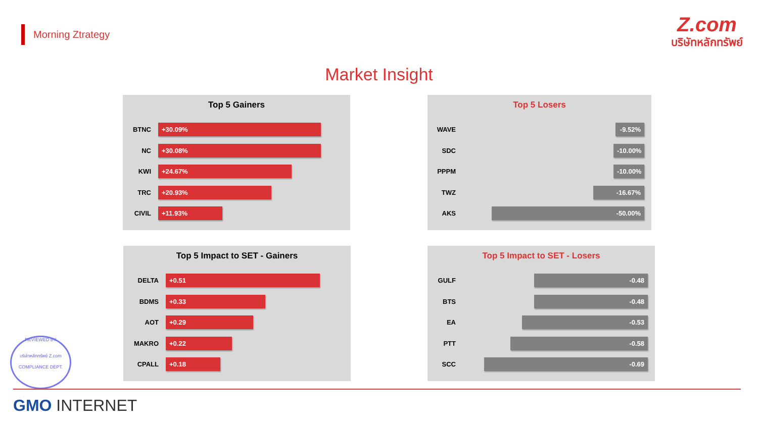Morning Ztrategy
Z.com
บริษัทหลักทรัพย์
Market Insight
Top 5 Gainers
BTNC
+30.09%
NC
+30.08%
KWI
+24.67%
TRC
+20.93%
CIVIL
+11.93%
Top 5 Losers
WAVE
-9.52%
SDC
-10.00%
PPPM
-10.00%
TWZ
-16.67%
AKS
-50.00%
Top 5 Impact to SET - Gainers
DELTA
+0.51
BDMS
+0.33
AOT
+0.29
MAKRO
+0.22
CPALL
+0.18
Top 5 Impact to SET - Losers
GULF
-0.48
BTS
-0.48
EA
-0.53
PTT
-0.58
SCC
-0.69
REVIEWED BY
บริษัทหลักทรัพย์ Z.com
COMPLIANCE DEPT.
GMO INTERNET